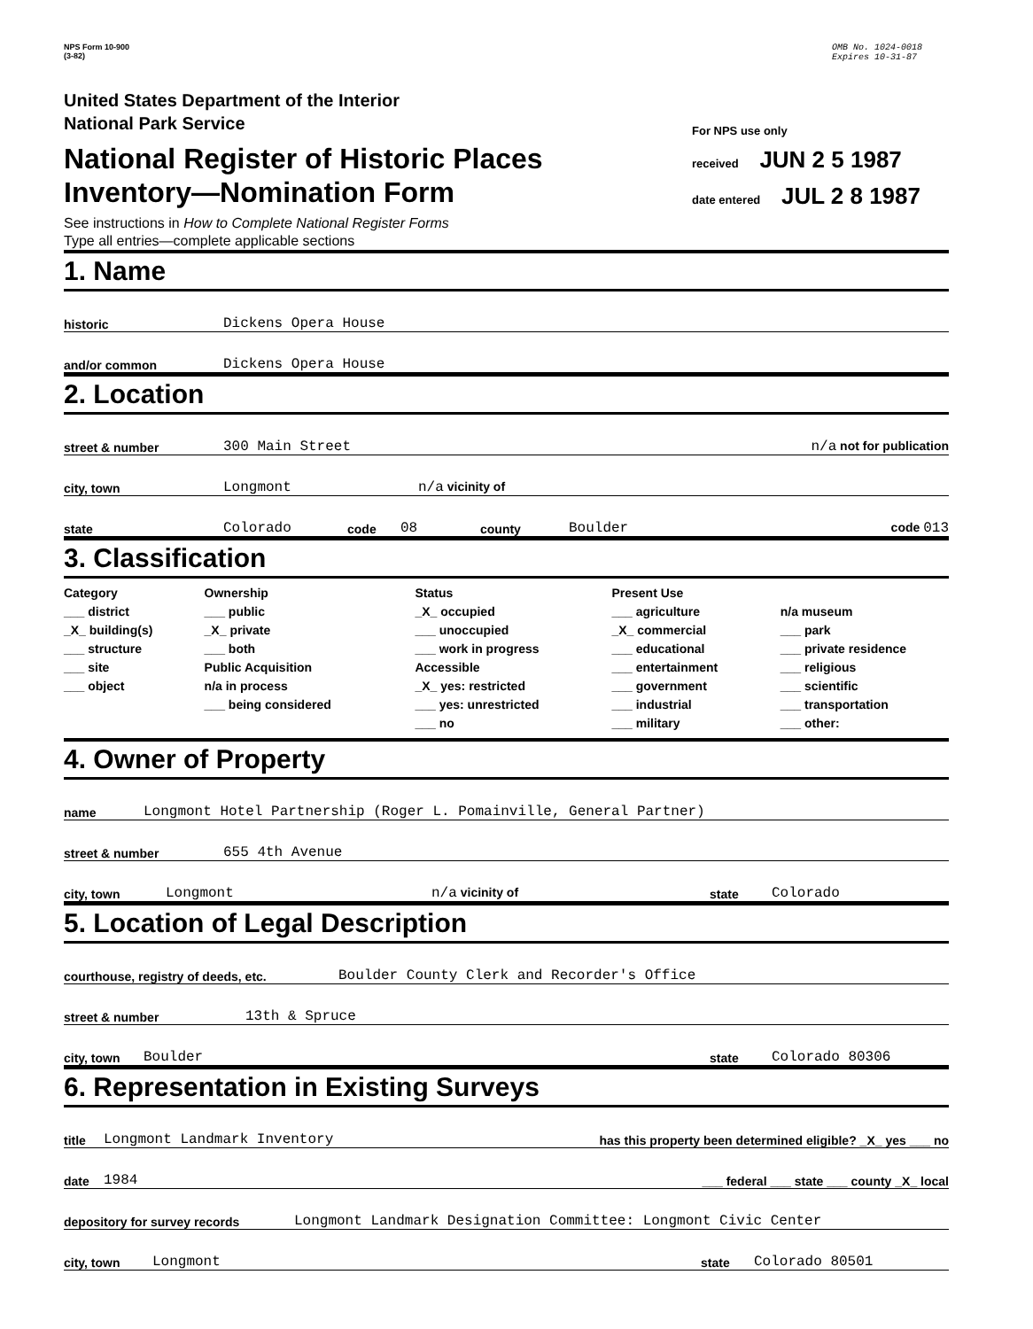NPS Form 10-900
(3-82)
OMB No. 1024-0018
Expires 10-31-87
United States Department of the Interior
National Park Service
National Register of Historic Places
Inventory—Nomination Form
See instructions in How to Complete National Register Forms
Type all entries—complete applicable sections
For NPS use only
received JUN 2 5 1987
date entered JUL 2 8 1987
1. Name
historic Dickens Opera House
and/or common Dickens Opera House
2. Location
street & number 300 Main Street n/a not for publication
city, town Longmont n/a vicinity of
state Colorado code 08 county Boulder code 013
3. Classification
Category
___ district
_X_ building(s)
___ structure
___ site
___ object
Ownership
___ public
_X_ private
___ both
Public Acquisition
n/a in process
___ being considered
Status
_X_ occupied
___ unoccupied
___ work in progress
Accessible
_X_ yes: restricted
___ yes: unrestricted
___ no
Present Use
___ agriculture
_X_ commercial
___ educational
___ entertainment
___ government
___ industrial
___ military
n/a museum
___ park
___ private residence
___ religious
___ scientific
___ transportation
___ other:
4. Owner of Property
name Longmont Hotel Partnership (Roger L. Pomainville, General Partner)
street & number 655 4th Avenue
city, town Longmont n/a vicinity of state Colorado
5. Location of Legal Description
courthouse, registry of deeds, etc. Boulder County Clerk and Recorder's Office
street & number 13th & Spruce
city, town Boulder state Colorado 80306
6. Representation in Existing Surveys
title Longmont Landmark Inventory has this property been determined eligible? _X_ yes ___ no
date 1984 ___ federal ___ state ___ county _X_ local
depository for survey records Longmont Landmark Designation Committee: Longmont Civic Center
city, town Longmont state Colorado 80501